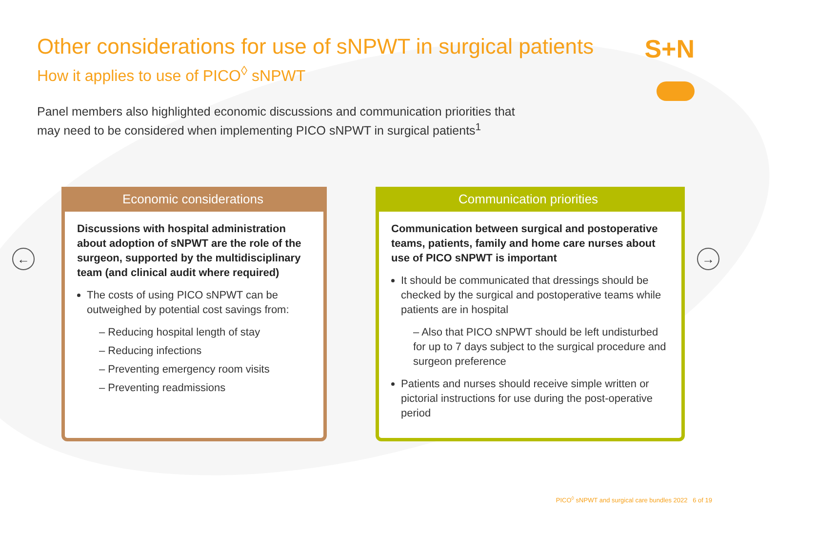Other considerations for use of sNPWT in surgical patients
How it applies to use of PICO<sup>◊</sup> sNPWT
Panel members also highlighted economic discussions and communication priorities that may need to be considered when implementing PICO sNPWT in surgical patients<sup>1</sup>
Economic considerations
Discussions with hospital administration about adoption of sNPWT are the role of the surgeon, supported by the multidisciplinary team (and clinical audit where required)
The costs of using PICO sNPWT can be outweighed by potential cost savings from:
– Reducing hospital length of stay
– Reducing infections
– Preventing emergency room visits
– Preventing readmissions
Communication priorities
Communication between surgical and postoperative teams, patients, family and home care nurses about use of PICO sNPWT is important
It should be communicated that dressings should be checked by the surgical and postoperative teams while patients are in hospital
– Also that PICO sNPWT should be left undisturbed for up to 7 days subject to the surgical procedure and surgeon preference
Patients and nurses should receive simple written or pictorial instructions for use during the post-operative period
S+N
← →
PICO<sup>◊</sup> sNPWT and surgical care bundles 2022 6 of 19